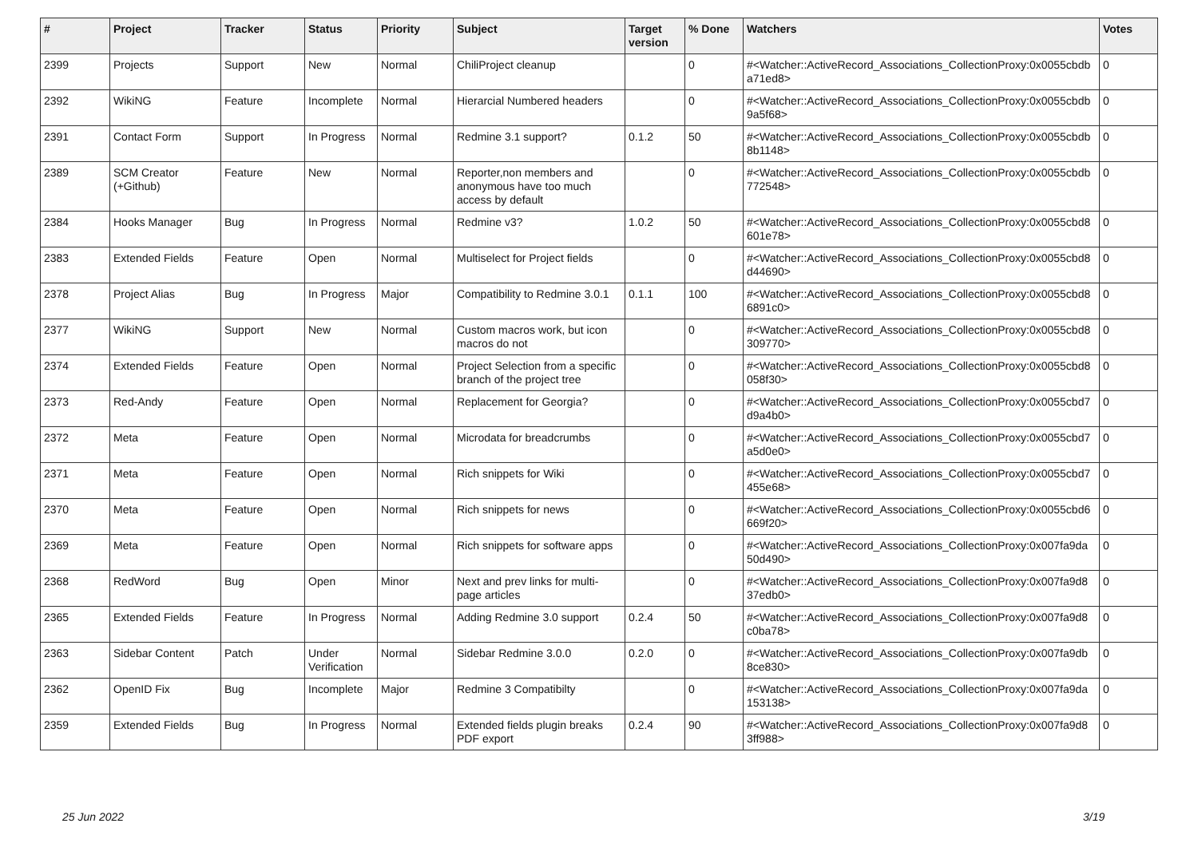| # | Project | Tracker | Status | Priority | Subject | Target version | % Done | Watchers | Votes |
| --- | --- | --- | --- | --- | --- | --- | --- | --- | --- |
| 2399 | Projects | Support | New | Normal | ChiliProject cleanup | | 0 | #<Watcher::ActiveRecord_Associations_CollectionProxy:0x0055cbdb a71ed8> | 0 |
| 2392 | WikiNG | Feature | Incomplete | Normal | Hierarcial Numbered headers | | 0 | #<Watcher::ActiveRecord_Associations_CollectionProxy:0x0055cbdb 9a5f68> | 0 |
| 2391 | Contact Form | Support | In Progress | Normal | Redmine 3.1 support? | 0.1.2 | 50 | #<Watcher::ActiveRecord_Associations_CollectionProxy:0x0055cbdb 8b1148> | 0 |
| 2389 | SCM Creator (+Github) | Feature | New | Normal | Reporter,non members and anonymous have too much access by default | | 0 | #<Watcher::ActiveRecord_Associations_CollectionProxy:0x0055cbdb 772548> | 0 |
| 2384 | Hooks Manager | Bug | In Progress | Normal | Redmine v3? | 1.0.2 | 50 | #<Watcher::ActiveRecord_Associations_CollectionProxy:0x0055cbd8 601e78> | 0 |
| 2383 | Extended Fields | Feature | Open | Normal | Multiselect for Project fields | | 0 | #<Watcher::ActiveRecord_Associations_CollectionProxy:0x0055cbd8 d44690> | 0 |
| 2378 | Project Alias | Bug | In Progress | Major | Compatibility to Redmine 3.0.1 | 0.1.1 | 100 | #<Watcher::ActiveRecord_Associations_CollectionProxy:0x0055cbd8 6891c0> | 0 |
| 2377 | WikiNG | Support | New | Normal | Custom macros work, but icon macros do not | | 0 | #<Watcher::ActiveRecord_Associations_CollectionProxy:0x0055cbd8 309770> | 0 |
| 2374 | Extended Fields | Feature | Open | Normal | Project Selection from a specific branch of the project tree | | 0 | #<Watcher::ActiveRecord_Associations_CollectionProxy:0x0055cbd8 058f30> | 0 |
| 2373 | Red-Andy | Feature | Open | Normal | Replacement for Georgia? | | 0 | #<Watcher::ActiveRecord_Associations_CollectionProxy:0x0055cbd7 d9a4b0> | 0 |
| 2372 | Meta | Feature | Open | Normal | Microdata for breadcrumbs | | 0 | #<Watcher::ActiveRecord_Associations_CollectionProxy:0x0055cbd7 a5d0e0> | 0 |
| 2371 | Meta | Feature | Open | Normal | Rich snippets for Wiki | | 0 | #<Watcher::ActiveRecord_Associations_CollectionProxy:0x0055cbd7 455e68> | 0 |
| 2370 | Meta | Feature | Open | Normal | Rich snippets for news | | 0 | #<Watcher::ActiveRecord_Associations_CollectionProxy:0x0055cbd6 669f20> | 0 |
| 2369 | Meta | Feature | Open | Normal | Rich snippets for software apps | | 0 | #<Watcher::ActiveRecord_Associations_CollectionProxy:0x007fa9da 50d490> | 0 |
| 2368 | RedWord | Bug | Open | Minor | Next and prev links for multi-page articles | | 0 | #<Watcher::ActiveRecord_Associations_CollectionProxy:0x007fa9d8 37edb0> | 0 |
| 2365 | Extended Fields | Feature | In Progress | Normal | Adding Redmine 3.0 support | 0.2.4 | 50 | #<Watcher::ActiveRecord_Associations_CollectionProxy:0x007fa9d8 c0ba78> | 0 |
| 2363 | Sidebar Content | Patch | Under Verification | Normal | Sidebar Redmine 3.0.0 | 0.2.0 | 0 | #<Watcher::ActiveRecord_Associations_CollectionProxy:0x007fa9db 8ce830> | 0 |
| 2362 | OpenID Fix | Bug | Incomplete | Major | Redmine 3 Compatibilty | | 0 | #<Watcher::ActiveRecord_Associations_CollectionProxy:0x007fa9da 153138> | 0 |
| 2359 | Extended Fields | Bug | In Progress | Normal | Extended fields plugin breaks PDF export | 0.2.4 | 90 | #<Watcher::ActiveRecord_Associations_CollectionProxy:0x007fa9d8 3ff988> | 0 |
25 Jun 2022 3/19